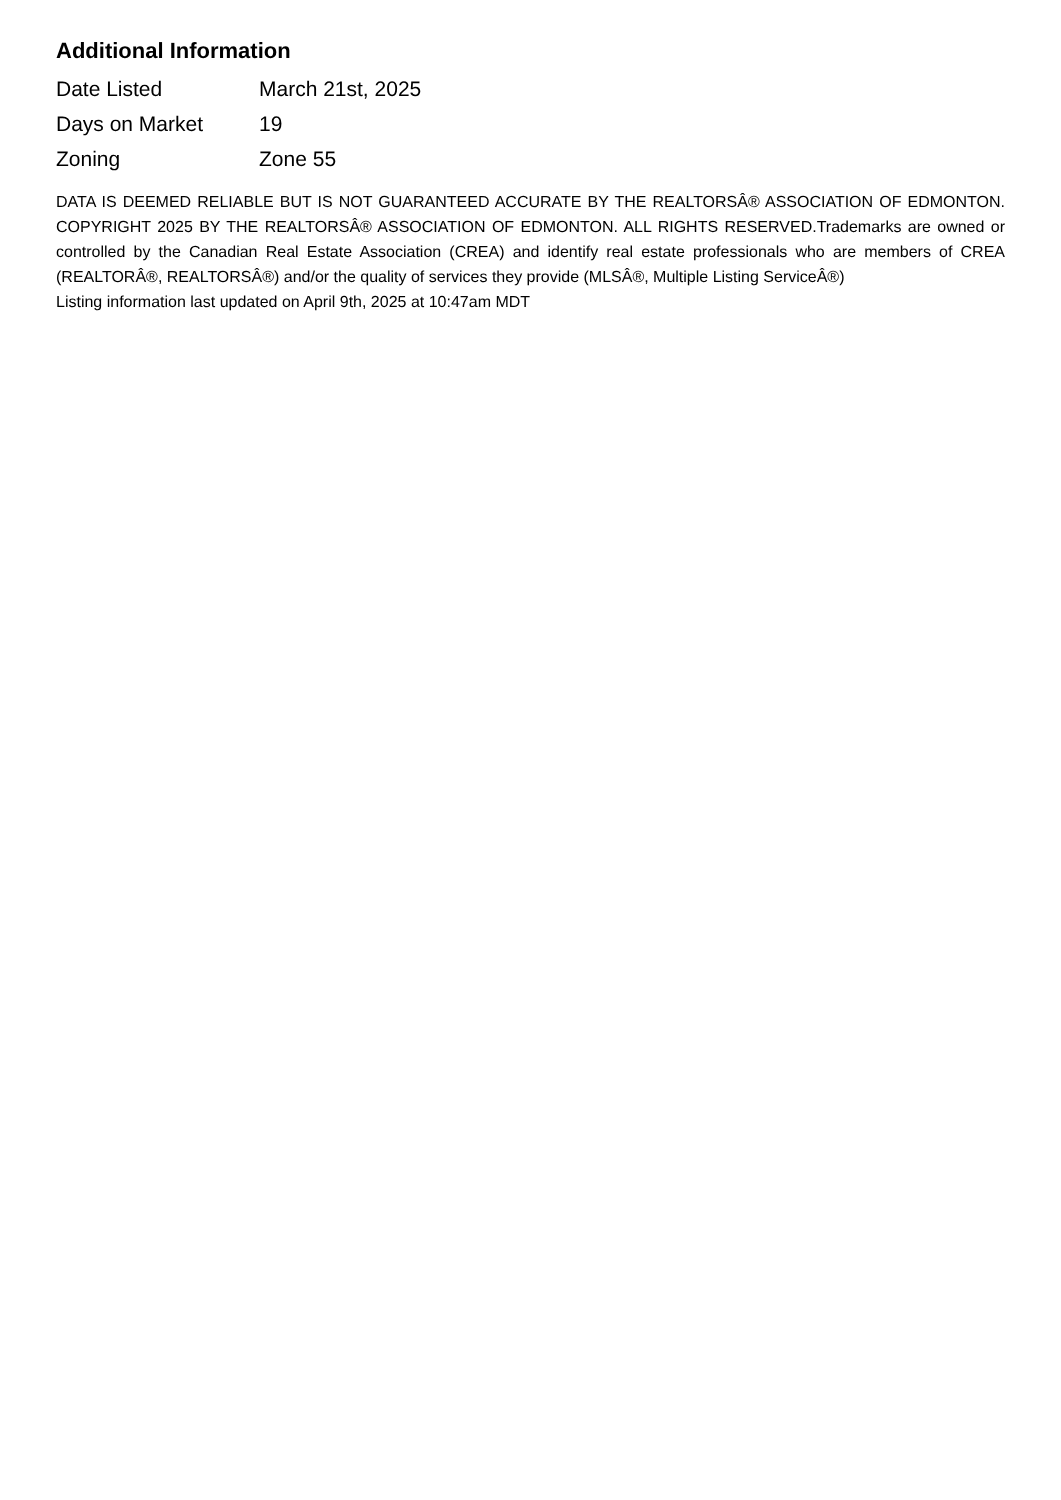Additional Information
| Date Listed | March 21st, 2025 |
| Days on Market | 19 |
| Zoning | Zone 55 |
DATA IS DEEMED RELIABLE BUT IS NOT GUARANTEED ACCURATE BY THE REALTORSÂ® ASSOCIATION OF EDMONTON. COPYRIGHT 2025 BY THE REALTORSÂ® ASSOCIATION OF EDMONTON. ALL RIGHTS RESERVED.Trademarks are owned or controlled by the Canadian Real Estate Association (CREA) and identify real estate professionals who are members of CREA (REALTORÂ®, REALTORSÂ®) and/or the quality of services they provide (MLSÂ®, Multiple Listing ServiceÂ®)
Listing information last updated on April 9th, 2025 at 10:47am MDT